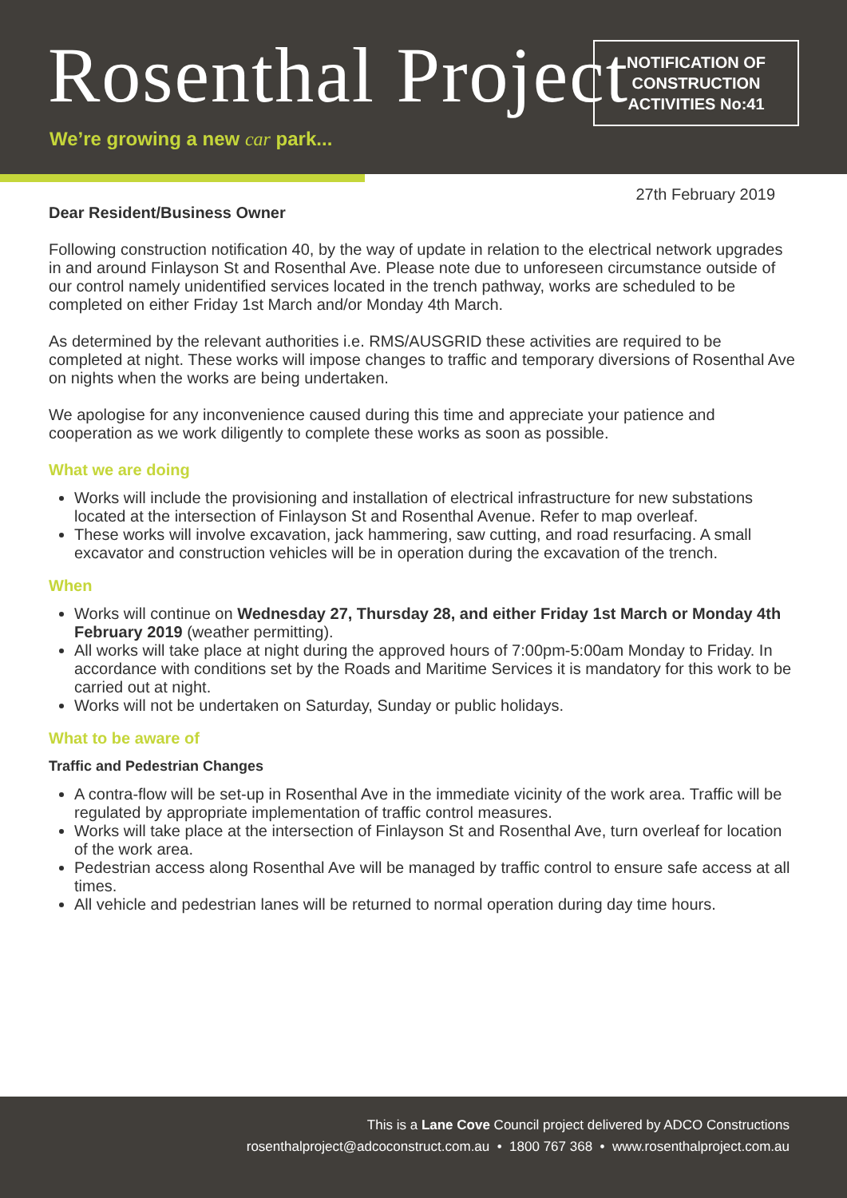Rosenthal Project
We’re growing a new car park...
NOTIFICATION OF
CONSTRUCTION
ACTIVITIES No:41
27th February 2019
Dear Resident/Business Owner
Following construction notification 40, by the way of update in relation to the electrical network upgrades in and around Finlayson St and Rosenthal Ave. Please note due to unforeseen circumstance outside of our control namely unidentified services located in the trench pathway, works are scheduled to be completed on either Friday 1st March and/or Monday 4th March.
As determined by the relevant authorities i.e. RMS/AUSGRID these activities are required to be completed at night. These works will impose changes to traffic and temporary diversions of Rosenthal Ave on nights when the works are being undertaken.
We apologise for any inconvenience caused during this time and appreciate your patience and cooperation as we work diligently to complete these works as soon as possible.
What we are doing
Works will include the provisioning and installation of electrical infrastructure for new substations located at the intersection of Finlayson St and Rosenthal Avenue. Refer to map overleaf.
These works will involve excavation, jack hammering, saw cutting, and road resurfacing. A small excavator and construction vehicles will be in operation during the excavation of the trench.
When
Works will continue on Wednesday 27, Thursday 28, and either Friday 1st March or Monday 4th February 2019 (weather permitting).
All works will take place at night during the approved hours of 7:00pm-5:00am Monday to Friday. In accordance with conditions set by the Roads and Maritime Services it is mandatory for this work to be carried out at night.
Works will not be undertaken on Saturday, Sunday or public holidays.
What to be aware of
Traffic and Pedestrian Changes
A contra-flow will be set-up in Rosenthal Ave in the immediate vicinity of the work area. Traffic will be regulated by appropriate implementation of traffic control measures.
Works will take place at the intersection of Finlayson St and Rosenthal Ave, turn overleaf for location of the work area.
Pedestrian access along Rosenthal Ave will be managed by traffic control to ensure safe access at all times.
All vehicle and pedestrian lanes will be returned to normal operation during day time hours.
This is a Lane Cove Council project delivered by ADCO Constructions
rosenthalproject@adcoconstruct.com.au • 1800 767 368 • www.rosenthalproject.com.au